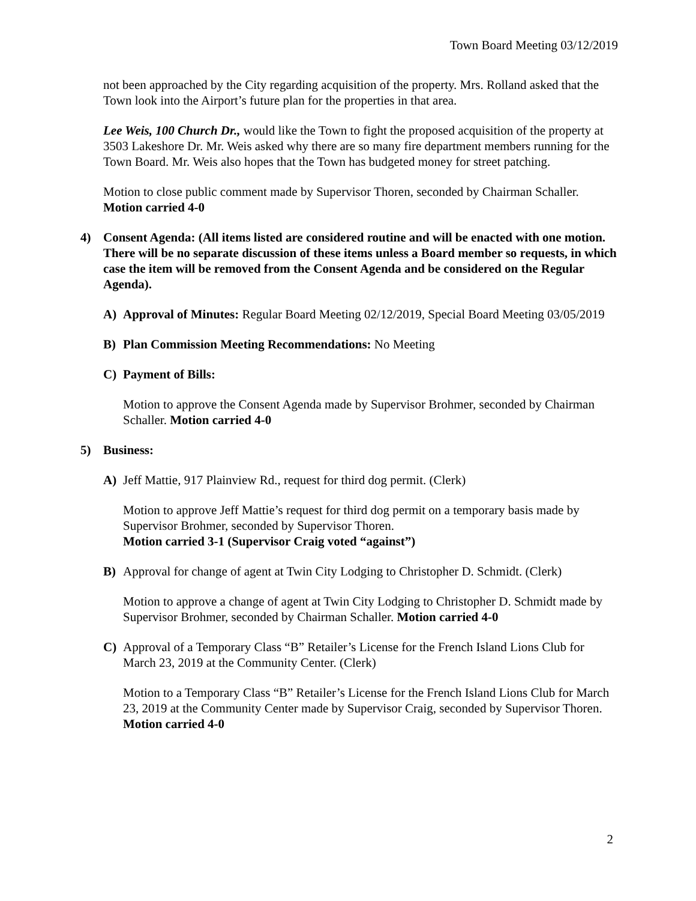Town Board Meeting 03/12/2019
not been approached by the City regarding acquisition of the property. Mrs. Rolland asked that the Town look into the Airport’s future plan for the properties in that area.
Lee Weis, 100 Church Dr., would like the Town to fight the proposed acquisition of the property at 3503 Lakeshore Dr. Mr. Weis asked why there are so many fire department members running for the Town Board. Mr. Weis also hopes that the Town has budgeted money for street patching.
Motion to close public comment made by Supervisor Thoren, seconded by Chairman Schaller. Motion carried 4-0
4) Consent Agenda: (All items listed are considered routine and will be enacted with one motion. There will be no separate discussion of these items unless a Board member so requests, in which case the item will be removed from the Consent Agenda and be considered on the Regular Agenda).
A) Approval of Minutes: Regular Board Meeting 02/12/2019, Special Board Meeting 03/05/2019
B) Plan Commission Meeting Recommendations: No Meeting
C) Payment of Bills:
Motion to approve the Consent Agenda made by Supervisor Brohmer, seconded by Chairman Schaller. Motion carried 4-0
5) Business:
A) Jeff Mattie, 917 Plainview Rd., request for third dog permit. (Clerk)
Motion to approve Jeff Mattie’s request for third dog permit on a temporary basis made by Supervisor Brohmer, seconded by Supervisor Thoren.
Motion carried 3-1 (Supervisor Craig voted “against”)
B) Approval for change of agent at Twin City Lodging to Christopher D. Schmidt. (Clerk)
Motion to approve a change of agent at Twin City Lodging to Christopher D. Schmidt made by Supervisor Brohmer, seconded by Chairman Schaller. Motion carried 4-0
C) Approval of a Temporary Class “B” Retailer’s License for the French Island Lions Club for March 23, 2019 at the Community Center. (Clerk)
Motion to a Temporary Class “B” Retailer’s License for the French Island Lions Club for March 23, 2019 at the Community Center made by Supervisor Craig, seconded by Supervisor Thoren. Motion carried 4-0
2